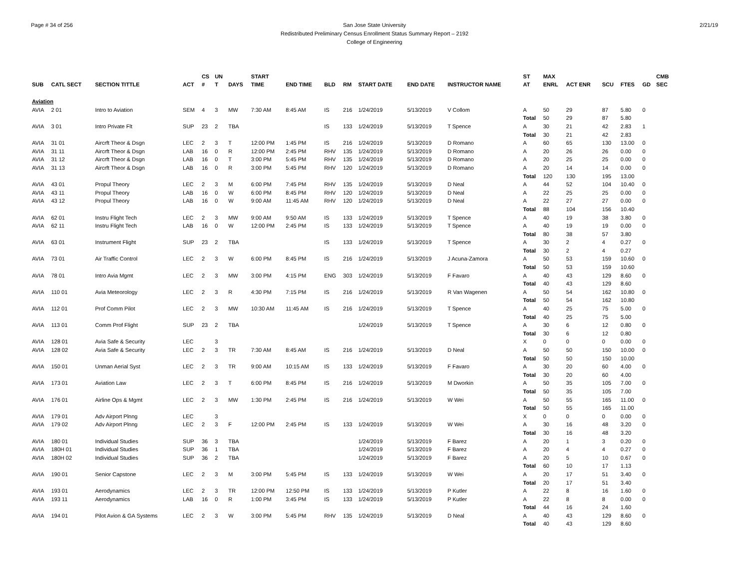Page # 34 of 256 2/21/19
San Jose State University
Redistributed Preliminary Census Enrollment Status Summary Report – 2192
College of Engineering
| | | | | CS | UN | | START | | | | | | | ST | MAX | | | | | CMB |
| --- | --- | --- | --- | --- | --- | --- | --- | --- | --- | --- | --- | --- | --- | --- | --- | --- | --- | --- | --- | --- |
| SUB | CATL SECT | SECTION TITTLE | ACT | # | T | DAYS | TIME | END TIME | BLD | RM | START DATE | END DATE | INSTRUCTOR NAME | AT | ENRL | ACT ENR | SCU | FTES | GD | SEC |
| Aviation | | | | | | | | | | | | | | | | | | | | |
| AVIA | 2 01 | Intro to Aviation | SEM | 4 | 3 | MW | 7:30 AM | 8:45 AM | IS | 216 | 1/24/2019 | 5/13/2019 | V Collom | A | 50 | 29 | 87 | 5.80 | 0 | |
| | | | | | | | | | | | | | | Total | 50 | 29 | 87 | 5.80 | | |
| AVIA | 3 01 | Intro Private Flt | SUP | 23 | 2 | TBA | | | IS | 133 | 1/24/2019 | 5/13/2019 | T Spence | A | 30 | 21 | 42 | 2.83 | 1 | |
| | | | | | | | | | | | | | | Total | 30 | 21 | 42 | 2.83 | | |
| AVIA | 31 01 | Aircrft Theor & Dsgn | LEC | 2 | 3 | T | 12:00 PM | 1:45 PM | IS | 216 | 1/24/2019 | 5/13/2019 | D Romano | A | 60 | 65 | 130 | 13.00 | 0 | |
| AVIA | 31 11 | Aircrft Theor & Dsgn | LAB | 16 | 0 | R | 12:00 PM | 2:45 PM | RHV | 135 | 1/24/2019 | 5/13/2019 | D Romano | A | 20 | 26 | 26 | 0.00 | 0 | |
| AVIA | 31 12 | Aircrft Theor & Dsgn | LAB | 16 | 0 | T | 3:00 PM | 5:45 PM | RHV | 135 | 1/24/2019 | 5/13/2019 | D Romano | A | 20 | 25 | 25 | 0.00 | 0 | |
| AVIA | 31 13 | Aircrft Theor & Dsgn | LAB | 16 | 0 | R | 3:00 PM | 5:45 PM | RHV | 120 | 1/24/2019 | 5/13/2019 | D Romano | A | 20 | 14 | 14 | 0.00 | 0 | |
| | | | | | | | | | | | | | | Total | 120 | 130 | 195 | 13.00 | | |
| AVIA | 43 01 | Propul Theory | LEC | 2 | 3 | M | 6:00 PM | 7:45 PM | RHV | 135 | 1/24/2019 | 5/13/2019 | D Neal | A | 44 | 52 | 104 | 10.40 | 0 | |
| AVIA | 43 11 | Propul Theory | LAB | 16 | 0 | W | 6:00 PM | 8:45 PM | RHV | 120 | 1/24/2019 | 5/13/2019 | D Neal | A | 22 | 25 | 25 | 0.00 | 0 | |
| AVIA | 43 12 | Propul Theory | LAB | 16 | 0 | W | 9:00 AM | 11:45 AM | RHV | 120 | 1/24/2019 | 5/13/2019 | D Neal | A | 22 | 27 | 27 | 0.00 | 0 | |
| | | | | | | | | | | | | | | Total | 88 | 104 | 156 | 10.40 | | |
| AVIA | 62 01 | Instru Flight Tech | LEC | 2 | 3 | MW | 9:00 AM | 9:50 AM | IS | 133 | 1/24/2019 | 5/13/2019 | T Spence | A | 40 | 19 | 38 | 3.80 | 0 | |
| AVIA | 62 11 | Instru Flight Tech | LAB | 16 | 0 | W | 12:00 PM | 2:45 PM | IS | 133 | 1/24/2019 | 5/13/2019 | T Spence | A | 40 | 19 | 19 | 0.00 | 0 | |
| | | | | | | | | | | | | | | Total | 80 | 38 | 57 | 3.80 | | |
| AVIA | 63 01 | Instrument Flight | SUP | 23 | 2 | TBA | | | IS | 133 | 1/24/2019 | 5/13/2019 | T Spence | A | 30 | 2 | 4 | 0.27 | 0 | |
| | | | | | | | | | | | | | | Total | 30 | 2 | 4 | 0.27 | | |
| AVIA | 73 01 | Air Traffic Control | LEC | 2 | 3 | W | 6:00 PM | 8:45 PM | IS | 216 | 1/24/2019 | 5/13/2019 | J Acuna-Zamora | A | 50 | 53 | 159 | 10.60 | 0 | |
| | | | | | | | | | | | | | | Total | 50 | 53 | 159 | 10.60 | | |
| AVIA | 78 01 | Intro Avia Mgmt | LEC | 2 | 3 | MW | 3:00 PM | 4:15 PM | ENG | 303 | 1/24/2019 | 5/13/2019 | F Favaro | A | 40 | 43 | 129 | 8.60 | 0 | |
| | | | | | | | | | | | | | | Total | 40 | 43 | 129 | 8.60 | | |
| AVIA | 110 01 | Avia Meteorology | LEC | 2 | 3 | R | 4:30 PM | 7:15 PM | IS | 216 | 1/24/2019 | 5/13/2019 | R Van Wagenen | A | 50 | 54 | 162 | 10.80 | 0 | |
| | | | | | | | | | | | | | | Total | 50 | 54 | 162 | 10.80 | | |
| AVIA | 112 01 | Prof Comm Pilot | LEC | 2 | 3 | MW | 10:30 AM | 11:45 AM | IS | 216 | 1/24/2019 | 5/13/2019 | T Spence | A | 40 | 25 | 75 | 5.00 | 0 | |
| | | | | | | | | | | | | | | Total | 40 | 25 | 75 | 5.00 | | |
| AVIA | 113 01 | Comm Prof Flight | SUP | 23 | 2 | TBA | | | | | 1/24/2019 | 5/13/2019 | T Spence | A | 30 | 6 | 12 | 0.80 | 0 | |
| | | | | | | | | | | | | | | Total | 30 | 6 | 12 | 0.80 | | |
| AVIA | 128 01 | Avia Safe & Security | LEC | | 3 | | | | | | | | | X | 0 | 0 | 0 | 0.00 | 0 | |
| AVIA | 128 02 | Avia Safe & Security | LEC | 2 | 3 | TR | 7:30 AM | 8:45 AM | IS | 216 | 1/24/2019 | 5/13/2019 | D Neal | A | 50 | 50 | 150 | 10.00 | 0 | |
| | | | | | | | | | | | | | | Total | 50 | 50 | 150 | 10.00 | | |
| AVIA | 150 01 | Unman Aerial Syst | LEC | 2 | 3 | TR | 9:00 AM | 10:15 AM | IS | 133 | 1/24/2019 | 5/13/2019 | F Favaro | A | 30 | 20 | 60 | 4.00 | 0 | |
| | | | | | | | | | | | | | | Total | 30 | 20 | 60 | 4.00 | | |
| AVIA | 173 01 | Aviation Law | LEC | 2 | 3 | T | 6:00 PM | 8:45 PM | IS | 216 | 1/24/2019 | 5/13/2019 | M Dworkin | A | 50 | 35 | 105 | 7.00 | 0 | |
| | | | | | | | | | | | | | | Total | 50 | 35 | 105 | 7.00 | | |
| AVIA | 176 01 | Airline Ops & Mgmt | LEC | 2 | 3 | MW | 1:30 PM | 2:45 PM | IS | 216 | 1/24/2019 | 5/13/2019 | W Wei | A | 50 | 55 | 165 | 11.00 | 0 | |
| | | | | | | | | | | | | | | Total | 50 | 55 | 165 | 11.00 | | |
| AVIA | 179 01 | Adv Airport Plnng | LEC | | 3 | | | | | | | | | X | 0 | 0 | 0 | 0.00 | 0 | |
| AVIA | 179 02 | Adv Airport Plnng | LEC | 2 | 3 | F | 12:00 PM | 2:45 PM | IS | 133 | 1/24/2019 | 5/13/2019 | W Wei | A | 30 | 16 | 48 | 3.20 | 0 | |
| | | | | | | | | | | | | | | Total | 30 | 16 | 48 | 3.20 | | |
| AVIA | 180 01 | Individual Studies | SUP | 36 | 3 | TBA | | | | | 1/24/2019 | 5/13/2019 | F Barez | A | 20 | 1 | 3 | 0.20 | 0 | |
| AVIA | 180H 01 | Individual Studies | SUP | 36 | 1 | TBA | | | | | 1/24/2019 | 5/13/2019 | F Barez | A | 20 | 4 | 4 | 0.27 | 0 | |
| AVIA | 180H 02 | Individual Studies | SUP | 36 | 2 | TBA | | | | | 1/24/2019 | 5/13/2019 | F Barez | A | 20 | 5 | 10 | 0.67 | 0 | |
| | | | | | | | | | | | | | | Total | 60 | 10 | 17 | 1.13 | | |
| AVIA | 190 01 | Senior Capstone | LEC | 2 | 3 | M | 3:00 PM | 5:45 PM | IS | 133 | 1/24/2019 | 5/13/2019 | W Wei | A | 20 | 17 | 51 | 3.40 | 0 | |
| | | | | | | | | | | | | | | Total | 20 | 17 | 51 | 3.40 | | |
| AVIA | 193 01 | Aerodynamics | LEC | 2 | 3 | TR | 12:00 PM | 12:50 PM | IS | 133 | 1/24/2019 | 5/13/2019 | P Kutler | A | 22 | 8 | 16 | 1.60 | 0 | |
| AVIA | 193 11 | Aerodynamics | LAB | 16 | 0 | R | 1:00 PM | 3:45 PM | IS | 133 | 1/24/2019 | 5/13/2019 | P Kutler | A | 22 | 8 | 8 | 0.00 | 0 | |
| | | | | | | | | | | | | | | Total | 44 | 16 | 24 | 1.60 | | |
| AVIA | 194 01 | Pilot Avion & GA Systems | LEC | 2 | 3 | W | 3:00 PM | 5:45 PM | RHV | 135 | 1/24/2019 | 5/13/2019 | D Neal | A | 40 | 43 | 129 | 8.60 | 0 | |
| | | | | | | | | | | | | | | Total | 40 | 43 | 129 | 8.60 | | |